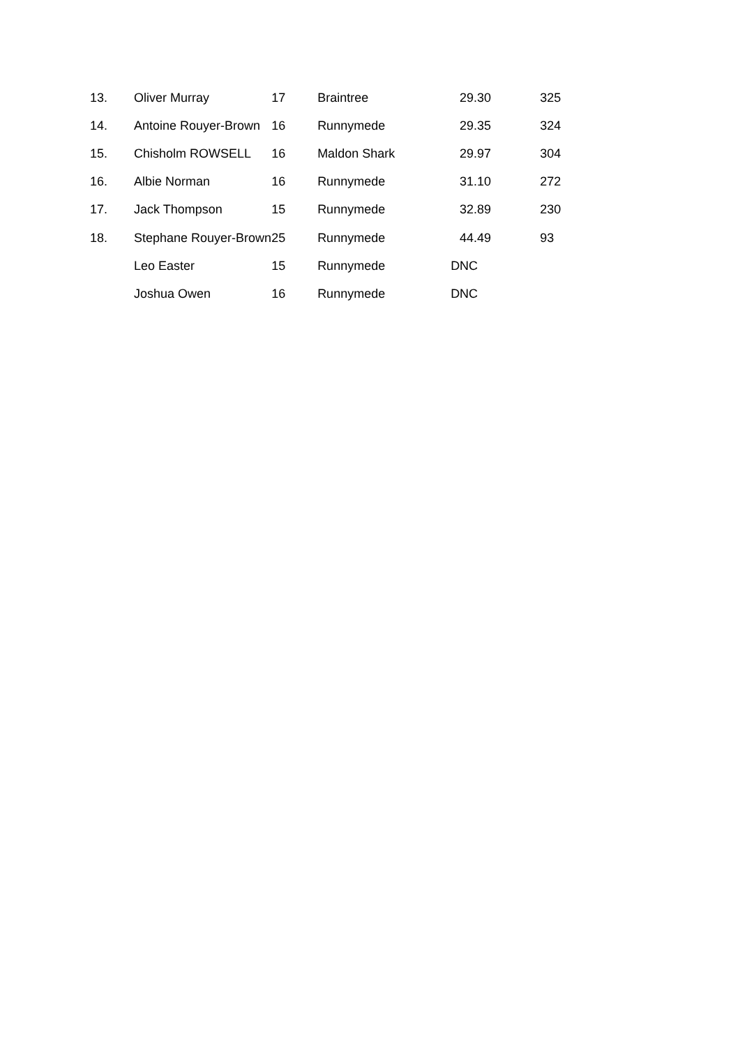| 13. | Oliver Murray | 17 | Braintree | 29.30 | | 325 |
| 14. | Antoine Rouyer-Brown | 16 | Runnymede | 29.35 | | 324 |
| 15. | Chisholm ROWSELL | 16 | Maldon Shark | 29.97 | | 304 |
| 16. | Albie Norman | 16 | Runnymede | 31.10 | | 272 |
| 17. | Jack Thompson | 15 | Runnymede | 32.89 | | 230 |
| 18. | Stephane Rouyer-Brown | 25 | Runnymede | 44.49 | | 93 |
| | Leo Easter | 15 | Runnymede | DNC | | |
| | Joshua Owen | 16 | Runnymede | DNC | | |